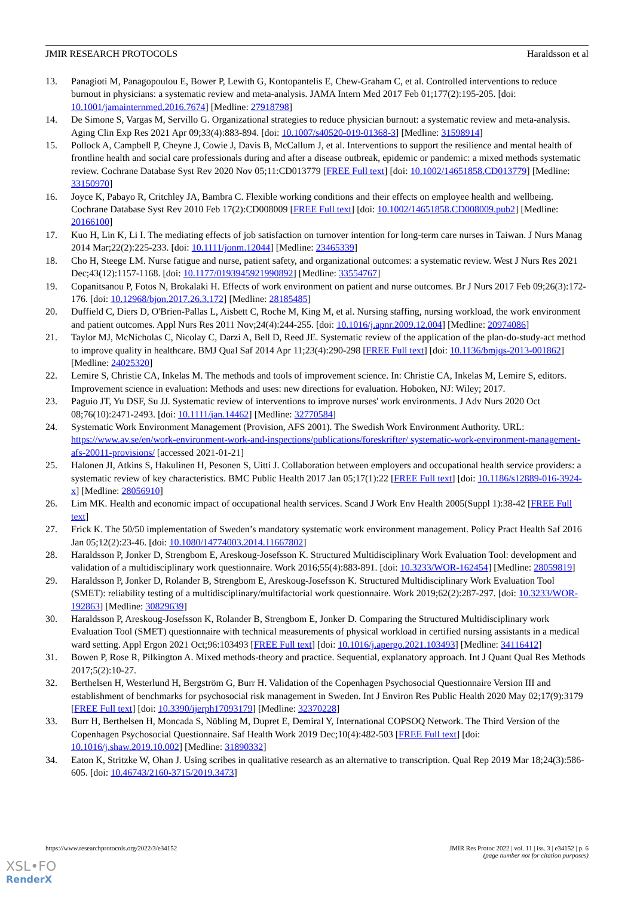JMIR RESEARCH PROTOCOLS Haraldsson et al
13. Panagioti M, Panagopoulou E, Bower P, Lewith G, Kontopantelis E, Chew-Graham C, et al. Controlled interventions to reduce burnout in physicians: a systematic review and meta-analysis. JAMA Intern Med 2017 Feb 01;177(2):195-205. [doi: 10.1001/jamainternmed.2016.7674] [Medline: 27918798]
14. De Simone S, Vargas M, Servillo G. Organizational strategies to reduce physician burnout: a systematic review and meta-analysis. Aging Clin Exp Res 2021 Apr 09;33(4):883-894. [doi: 10.1007/s40520-019-01368-3] [Medline: 31598914]
15. Pollock A, Campbell P, Cheyne J, Cowie J, Davis B, McCallum J, et al. Interventions to support the resilience and mental health of frontline health and social care professionals during and after a disease outbreak, epidemic or pandemic: a mixed methods systematic review. Cochrane Database Syst Rev 2020 Nov 05;11:CD013779 [FREE Full text] [doi: 10.1002/14651858.CD013779] [Medline: 33150970]
16. Joyce K, Pabayo R, Critchley JA, Bambra C. Flexible working conditions and their effects on employee health and wellbeing. Cochrane Database Syst Rev 2010 Feb 17(2):CD008009 [FREE Full text] [doi: 10.1002/14651858.CD008009.pub2] [Medline: 20166100]
17. Kuo H, Lin K, Li I. The mediating effects of job satisfaction on turnover intention for long-term care nurses in Taiwan. J Nurs Manag 2014 Mar;22(2):225-233. [doi: 10.1111/jonm.12044] [Medline: 23465339]
18. Cho H, Steege LM. Nurse fatigue and nurse, patient safety, and organizational outcomes: a systematic review. West J Nurs Res 2021 Dec;43(12):1157-1168. [doi: 10.1177/0193945921990892] [Medline: 33554767]
19. Copanitsanou P, Fotos N, Brokalaki H. Effects of work environment on patient and nurse outcomes. Br J Nurs 2017 Feb 09;26(3):172-176. [doi: 10.12968/bjon.2017.26.3.172] [Medline: 28185485]
20. Duffield C, Diers D, O'Brien-Pallas L, Aisbett C, Roche M, King M, et al. Nursing staffing, nursing workload, the work environment and patient outcomes. Appl Nurs Res 2011 Nov;24(4):244-255. [doi: 10.1016/j.apnr.2009.12.004] [Medline: 20974086]
21. Taylor MJ, McNicholas C, Nicolay C, Darzi A, Bell D, Reed JE. Systematic review of the application of the plan-do-study-act method to improve quality in healthcare. BMJ Qual Saf 2014 Apr 11;23(4):290-298 [FREE Full text] [doi: 10.1136/bmjqs-2013-001862] [Medline: 24025320]
22. Lemire S, Christie CA, Inkelas M. The methods and tools of improvement science. In: Christie CA, Inkelas M, Lemire S, editors. Improvement science in evaluation: Methods and uses: new directions for evaluation. Hoboken, NJ: Wiley; 2017.
23. Paguio JT, Yu DSF, Su JJ. Systematic review of interventions to improve nurses' work environments. J Adv Nurs 2020 Oct 08;76(10):2471-2493. [doi: 10.1111/jan.14462] [Medline: 32770584]
24. Systematic Work Environment Management (Provision, AFS 2001). The Swedish Work Environment Authority. URL: https://www.av.se/en/work-environment-work-and-inspections/publications/foreskrifter/ systematic-work-environment-management-afs-20011-provisions/ [accessed 2021-01-21]
25. Halonen JI, Atkins S, Hakulinen H, Pesonen S, Uitti J. Collaboration between employers and occupational health service providers: a systematic review of key characteristics. BMC Public Health 2017 Jan 05;17(1):22 [FREE Full text] [doi: 10.1186/s12889-016-3924-x] [Medline: 28056910]
26. Lim MK. Health and economic impact of occupational health services. Scand J Work Env Health 2005(Suppl 1):38-42 [FREE Full text]
27. Frick K. The 50/50 implementation of Sweden’s mandatory systematic work environment management. Policy Pract Health Saf 2016 Jan 05;12(2):23-46. [doi: 10.1080/14774003.2014.11667802]
28. Haraldsson P, Jonker D, Strengbom E, Areskoug-Josefsson K. Structured Multidisciplinary Work Evaluation Tool: development and validation of a multidisciplinary work questionnaire. Work 2016;55(4):883-891. [doi: 10.3233/WOR-162454] [Medline: 28059819]
29. Haraldsson P, Jonker D, Rolander B, Strengbom E, Areskoug-Josefsson K. Structured Multidisciplinary Work Evaluation Tool (SMET): reliability testing of a multidisciplinary/multifactorial work questionnaire. Work 2019;62(2):287-297. [doi: 10.3233/WOR-192863] [Medline: 30829639]
30. Haraldsson P, Areskoug-Josefsson K, Rolander B, Strengbom E, Jonker D. Comparing the Structured Multidisciplinary work Evaluation Tool (SMET) questionnaire with technical measurements of physical workload in certified nursing assistants in a medical ward setting. Appl Ergon 2021 Oct;96:103493 [FREE Full text] [doi: 10.1016/j.apergo.2021.103493] [Medline: 34116412]
31. Bowen P, Rose R, Pilkington A. Mixed methods-theory and practice. Sequential, explanatory approach. Int J Quant Qual Res Methods 2017;5(2):10-27.
32. Berthelsen H, Westerlund H, Bergström G, Burr H. Validation of the Copenhagen Psychosocial Questionnaire Version III and establishment of benchmarks for psychosocial risk management in Sweden. Int J Environ Res Public Health 2020 May 02;17(9):3179 [FREE Full text] [doi: 10.3390/ijerph17093179] [Medline: 32370228]
33. Burr H, Berthelsen H, Moncada S, Nübling M, Dupret E, Demiral Y, International COPSOQ Network. The Third Version of the Copenhagen Psychosocial Questionnaire. Saf Health Work 2019 Dec;10(4):482-503 [FREE Full text] [doi: 10.1016/j.shaw.2019.10.002] [Medline: 31890332]
34. Eaton K, Stritzke W, Ohan J. Using scribes in qualitative research as an alternative to transcription. Qual Rep 2019 Mar 18;24(3):586-605. [doi: 10.46743/2160-3715/2019.3473]
https://www.researchprotocols.org/2022/3/e34152 JMIR Res Protoc 2022 | vol. 11 | iss. 3 | e34152 | p. 6
(page number not for citation purposes)
XSL•FO
RenderX